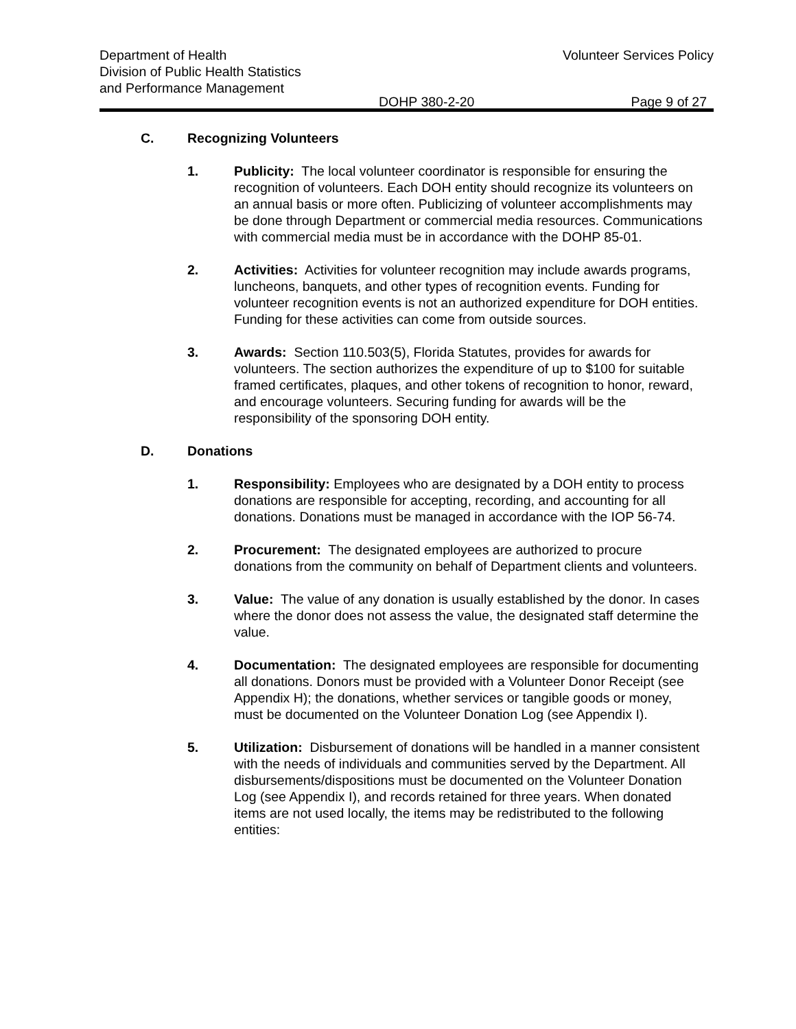Department of Health
Division of Public Health Statistics
and Performance Management
Volunteer Services Policy
DOHP 380-2-20 Page 9 of 27
C. Recognizing Volunteers
1. Publicity: The local volunteer coordinator is responsible for ensuring the recognition of volunteers. Each DOH entity should recognize its volunteers on an annual basis or more often. Publicizing of volunteer accomplishments may be done through Department or commercial media resources. Communications with commercial media must be in accordance with the DOHP 85-01.
2. Activities: Activities for volunteer recognition may include awards programs, luncheons, banquets, and other types of recognition events. Funding for volunteer recognition events is not an authorized expenditure for DOH entities. Funding for these activities can come from outside sources.
3. Awards: Section 110.503(5), Florida Statutes, provides for awards for volunteers. The section authorizes the expenditure of up to $100 for suitable framed certificates, plaques, and other tokens of recognition to honor, reward, and encourage volunteers. Securing funding for awards will be the responsibility of the sponsoring DOH entity.
D. Donations
1. Responsibility: Employees who are designated by a DOH entity to process donations are responsible for accepting, recording, and accounting for all donations. Donations must be managed in accordance with the IOP 56-74.
2. Procurement: The designated employees are authorized to procure donations from the community on behalf of Department clients and volunteers.
3. Value: The value of any donation is usually established by the donor. In cases where the donor does not assess the value, the designated staff determine the value.
4. Documentation: The designated employees are responsible for documenting all donations. Donors must be provided with a Volunteer Donor Receipt (see Appendix H); the donations, whether services or tangible goods or money, must be documented on the Volunteer Donation Log (see Appendix I).
5. Utilization: Disbursement of donations will be handled in a manner consistent with the needs of individuals and communities served by the Department. All disbursements/dispositions must be documented on the Volunteer Donation Log (see Appendix I), and records retained for three years. When donated items are not used locally, the items may be redistributed to the following entities: